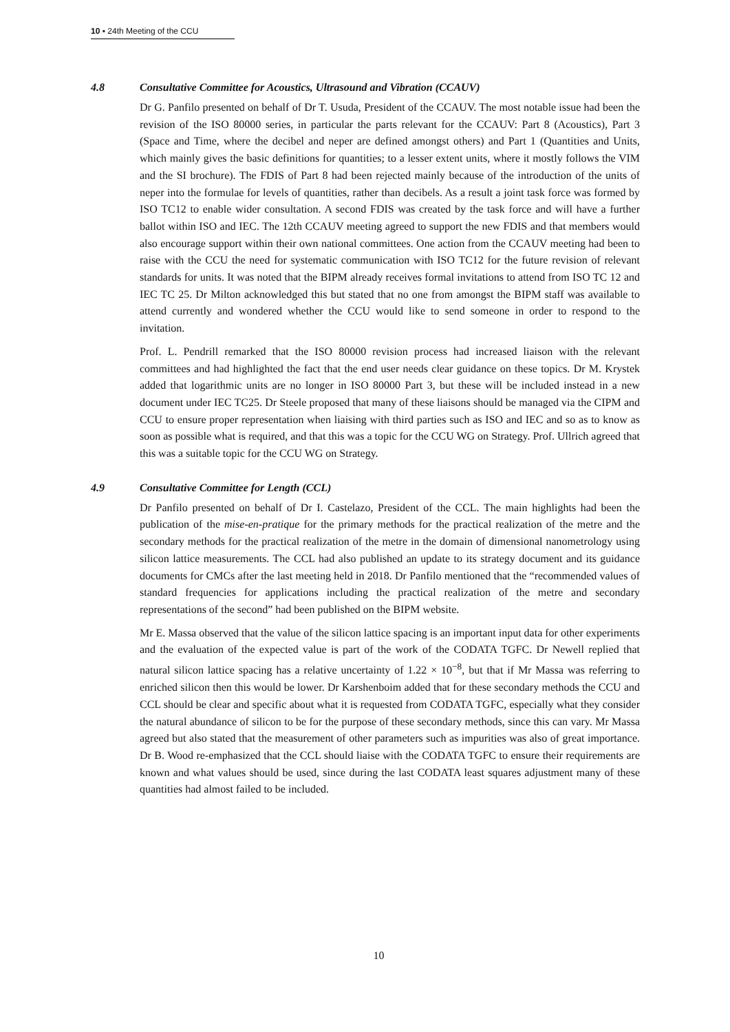10 ▪ 24th Meeting of the CCU
4.8 Consultative Committee for Acoustics, Ultrasound and Vibration (CCAUV)
Dr G. Panfilo presented on behalf of Dr T. Usuda, President of the CCAUV. The most notable issue had been the revision of the ISO 80000 series, in particular the parts relevant for the CCAUV: Part 8 (Acoustics), Part 3 (Space and Time, where the decibel and neper are defined amongst others) and Part 1 (Quantities and Units, which mainly gives the basic definitions for quantities; to a lesser extent units, where it mostly follows the VIM and the SI brochure). The FDIS of Part 8 had been rejected mainly because of the introduction of the units of neper into the formulae for levels of quantities, rather than decibels. As a result a joint task force was formed by ISO TC12 to enable wider consultation. A second FDIS was created by the task force and will have a further ballot within ISO and IEC. The 12th CCAUV meeting agreed to support the new FDIS and that members would also encourage support within their own national committees. One action from the CCAUV meeting had been to raise with the CCU the need for systematic communication with ISO TC12 for the future revision of relevant standards for units. It was noted that the BIPM already receives formal invitations to attend from ISO TC 12 and IEC TC 25. Dr Milton acknowledged this but stated that no one from amongst the BIPM staff was available to attend currently and wondered whether the CCU would like to send someone in order to respond to the invitation.
Prof. L. Pendrill remarked that the ISO 80000 revision process had increased liaison with the relevant committees and had highlighted the fact that the end user needs clear guidance on these topics. Dr M. Krystek added that logarithmic units are no longer in ISO 80000 Part 3, but these will be included instead in a new document under IEC TC25. Dr Steele proposed that many of these liaisons should be managed via the CIPM and CCU to ensure proper representation when liaising with third parties such as ISO and IEC and so as to know as soon as possible what is required, and that this was a topic for the CCU WG on Strategy. Prof. Ullrich agreed that this was a suitable topic for the CCU WG on Strategy.
4.9 Consultative Committee for Length (CCL)
Dr Panfilo presented on behalf of Dr I. Castelazo, President of the CCL. The main highlights had been the publication of the mise-en-pratique for the primary methods for the practical realization of the metre and the secondary methods for the practical realization of the metre in the domain of dimensional nanometrology using silicon lattice measurements. The CCL had also published an update to its strategy document and its guidance documents for CMCs after the last meeting held in 2018. Dr Panfilo mentioned that the “recommended values of standard frequencies for applications including the practical realization of the metre and secondary representations of the second” had been published on the BIPM website.
Mr E. Massa observed that the value of the silicon lattice spacing is an important input data for other experiments and the evaluation of the expected value is part of the work of the CODATA TGFC. Dr Newell replied that natural silicon lattice spacing has a relative uncertainty of 1.22 × 10<sup>−8</sup>, but that if Mr Massa was referring to enriched silicon then this would be lower. Dr Karshenboim added that for these secondary methods the CCU and CCL should be clear and specific about what it is requested from CODATA TGFC, especially what they consider the natural abundance of silicon to be for the purpose of these secondary methods, since this can vary. Mr Massa agreed but also stated that the measurement of other parameters such as impurities was also of great importance. Dr B. Wood re-emphasized that the CCL should liaise with the CODATA TGFC to ensure their requirements are known and what values should be used, since during the last CODATA least squares adjustment many of these quantities had almost failed to be included.
10